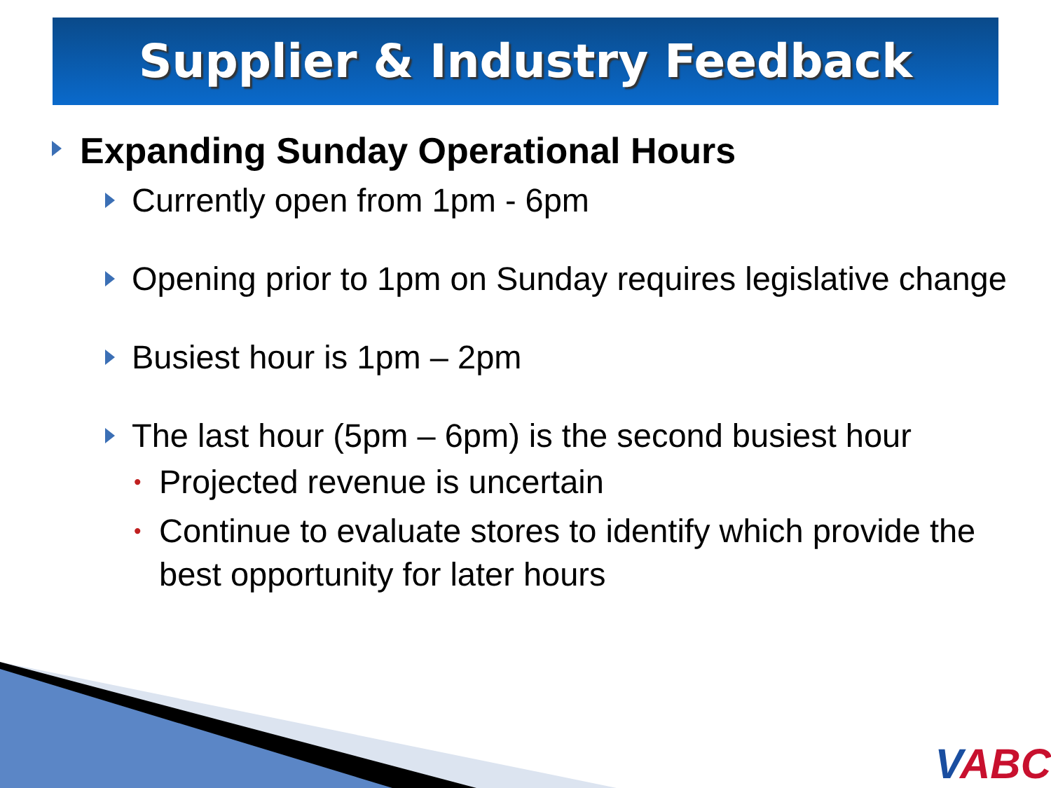Supplier & Industry Feedback
Expanding Sunday Operational Hours
Currently open from 1pm - 6pm
Opening prior to 1pm on Sunday requires legislative change
Busiest hour is 1pm – 2pm
The last hour (5pm – 6pm) is the second busiest hour
• Projected revenue is uncertain
• Continue to evaluate stores to identify which provide the best opportunity for later hours
VABC